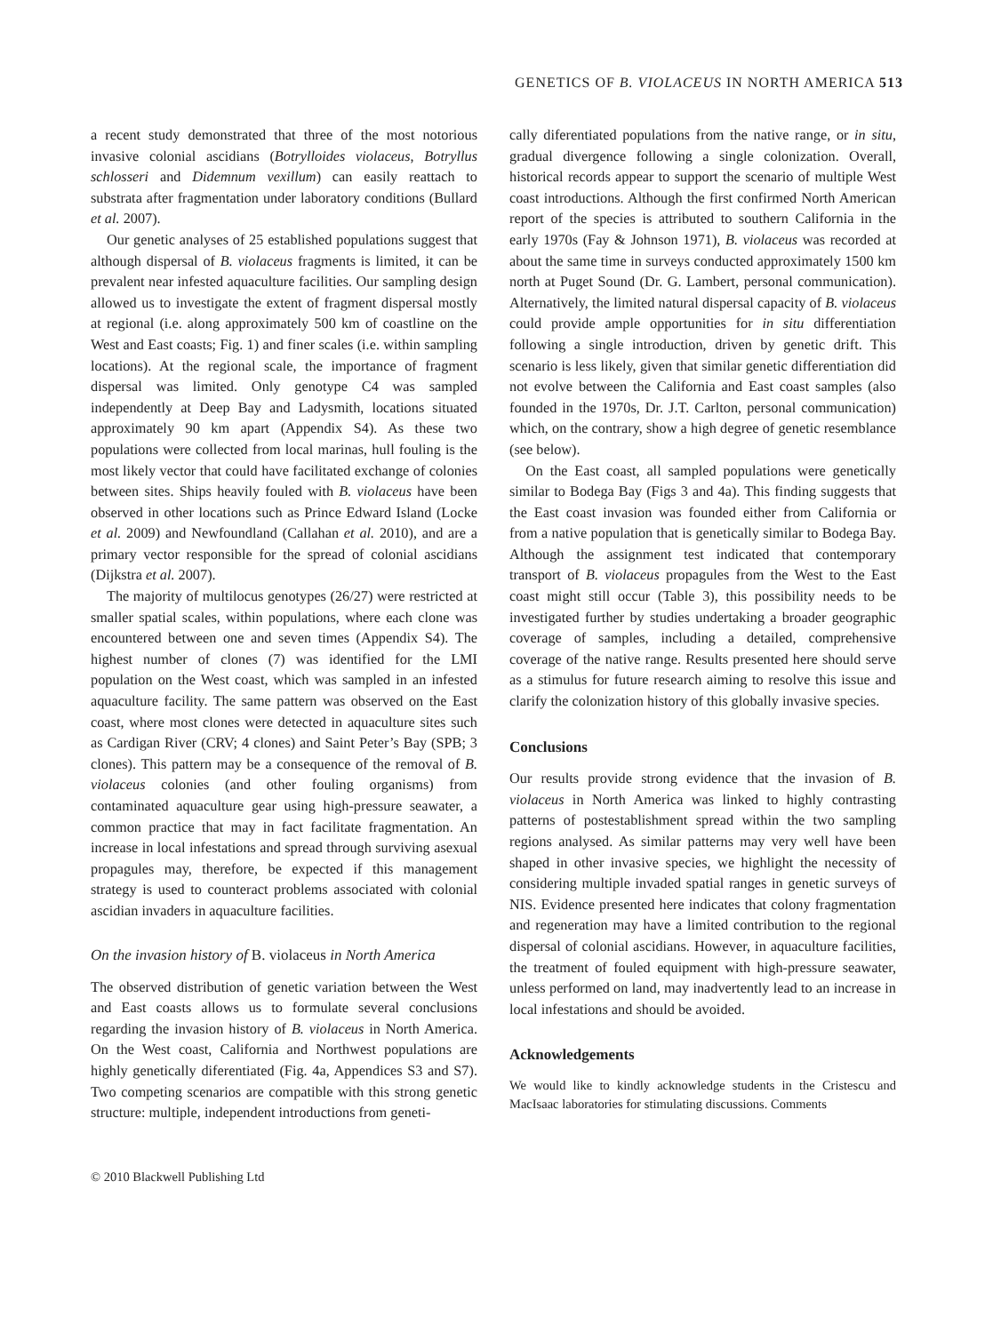GENETICS OF B. VIOLACEUS IN NORTH AMERICA 513
a recent study demonstrated that three of the most notorious invasive colonial ascidians (Botrylloides violaceus, Botryllus schlosseri and Didemnum vexillum) can easily reattach to substrata after fragmentation under laboratory conditions (Bullard et al. 2007).
Our genetic analyses of 25 established populations suggest that although dispersal of B. violaceus fragments is limited, it can be prevalent near infested aquaculture facilities. Our sampling design allowed us to investigate the extent of fragment dispersal mostly at regional (i.e. along approximately 500 km of coastline on the West and East coasts; Fig. 1) and finer scales (i.e. within sampling locations). At the regional scale, the importance of fragment dispersal was limited. Only genotype C4 was sampled independently at Deep Bay and Ladysmith, locations situated approximately 90 km apart (Appendix S4). As these two populations were collected from local marinas, hull fouling is the most likely vector that could have facilitated exchange of colonies between sites. Ships heavily fouled with B. violaceus have been observed in other locations such as Prince Edward Island (Locke et al. 2009) and Newfoundland (Callahan et al. 2010), and are a primary vector responsible for the spread of colonial ascidians (Dijkstra et al. 2007).
The majority of multilocus genotypes (26/27) were restricted at smaller spatial scales, within populations, where each clone was encountered between one and seven times (Appendix S4). The highest number of clones (7) was identified for the LMI population on the West coast, which was sampled in an infested aquaculture facility. The same pattern was observed on the East coast, where most clones were detected in aquaculture sites such as Cardigan River (CRV; 4 clones) and Saint Peter’s Bay (SPB; 3 clones). This pattern may be a consequence of the removal of B. violaceus colonies (and other fouling organisms) from contaminated aquaculture gear using high-pressure seawater, a common practice that may in fact facilitate fragmentation. An increase in local infestations and spread through surviving asexual propagules may, therefore, be expected if this management strategy is used to counteract problems associated with colonial ascidian invaders in aquaculture facilities.
On the invasion history of B. violaceus in North America
The observed distribution of genetic variation between the West and East coasts allows us to formulate several conclusions regarding the invasion history of B. violaceus in North America. On the West coast, California and Northwest populations are highly genetically diferentiated (Fig. 4a, Appendices S3 and S7). Two competing scenarios are compatible with this strong genetic structure: multiple, independent introductions from geneti-
cally diferentiated populations from the native range, or in situ, gradual divergence following a single colonization. Overall, historical records appear to support the scenario of multiple West coast introductions. Although the first confirmed North American report of the species is attributed to southern California in the early 1970s (Fay & Johnson 1971), B. violaceus was recorded at about the same time in surveys conducted approximately 1500 km north at Puget Sound (Dr. G. Lambert, personal communication). Alternatively, the limited natural dispersal capacity of B. violaceus could provide ample opportunities for in situ differentiation following a single introduction, driven by genetic drift. This scenario is less likely, given that similar genetic differentiation did not evolve between the California and East coast samples (also founded in the 1970s, Dr. J.T. Carlton, personal communication) which, on the contrary, show a high degree of genetic resemblance (see below).
On the East coast, all sampled populations were genetically similar to Bodega Bay (Figs 3 and 4a). This finding suggests that the East coast invasion was founded either from California or from a native population that is genetically similar to Bodega Bay. Although the assignment test indicated that contemporary transport of B. violaceus propagules from the West to the East coast might still occur (Table 3), this possibility needs to be investigated further by studies undertaking a broader geographic coverage of samples, including a detailed, comprehensive coverage of the native range. Results presented here should serve as a stimulus for future research aiming to resolve this issue and clarify the colonization history of this globally invasive species.
Conclusions
Our results provide strong evidence that the invasion of B. violaceus in North America was linked to highly contrasting patterns of postestablishment spread within the two sampling regions analysed. As similar patterns may very well have been shaped in other invasive species, we highlight the necessity of considering multiple invaded spatial ranges in genetic surveys of NIS. Evidence presented here indicates that colony fragmentation and regeneration may have a limited contribution to the regional dispersal of colonial ascidians. However, in aquaculture facilities, the treatment of fouled equipment with high-pressure seawater, unless performed on land, may inadvertently lead to an increase in local infestations and should be avoided.
Acknowledgements
We would like to kindly acknowledge students in the Cristescu and MacIsaac laboratories for stimulating discussions. Comments
© 2010 Blackwell Publishing Ltd